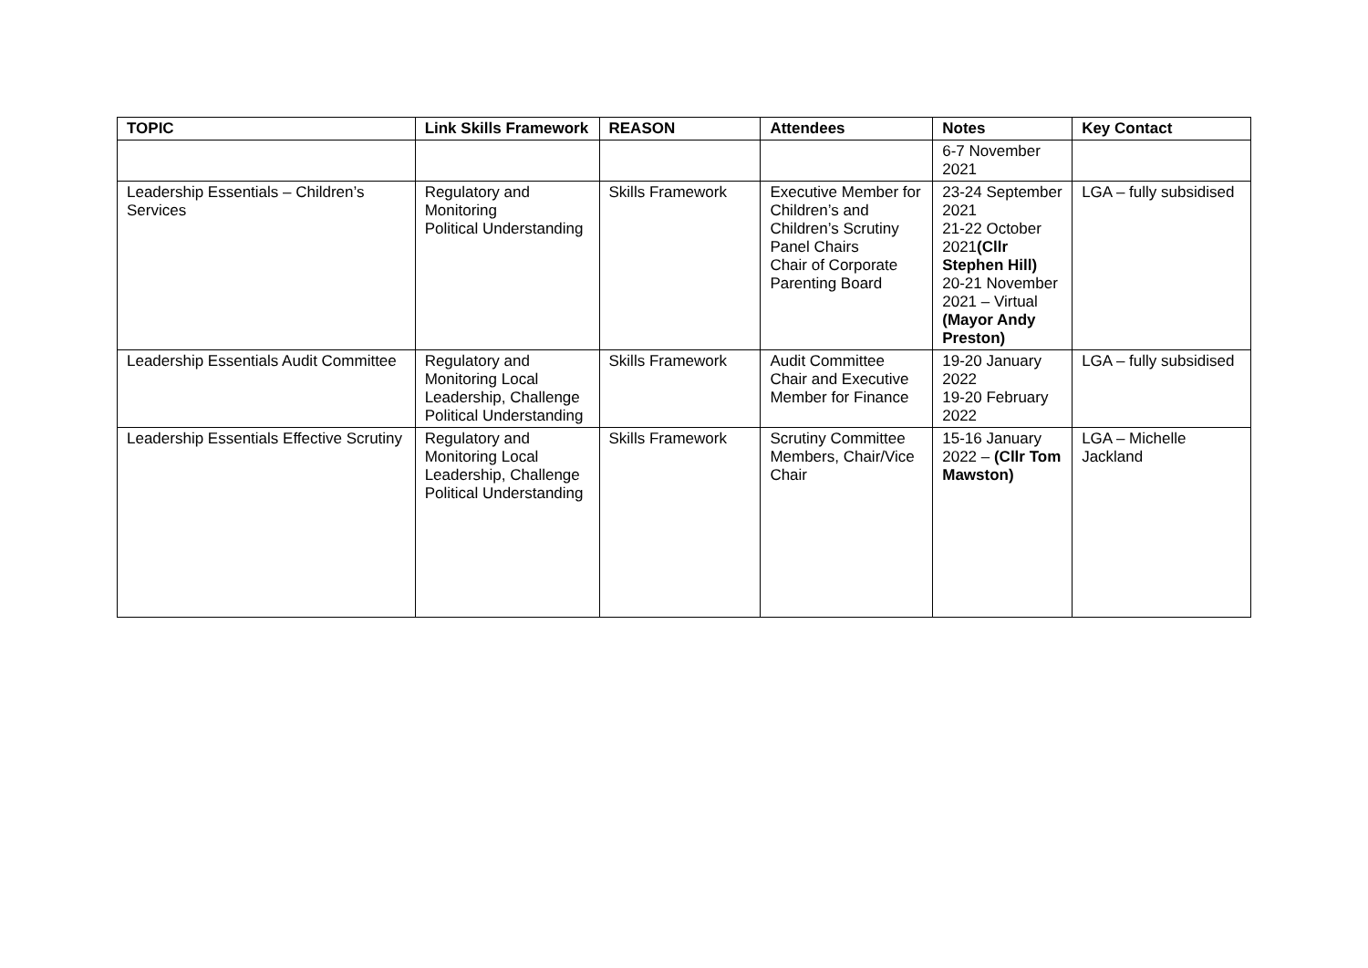| TOPIC | Link Skills Framework | REASON | Attendees | Notes | Key Contact |
| --- | --- | --- | --- | --- | --- |
| | | | | 6-7 November 2021 | |
| Leadership Essentials – Children’s Services | Regulatory and Monitoring Political Understanding | Skills Framework | Executive Member for Children’s and Children’s Scrutiny Panel Chairs Chair of Corporate Parenting Board | 23-24 September 2021 21-22 October 2021 (Cllr Stephen Hill) 20-21 November 2021 – Virtual (Mayor Andy Preston) | LGA – fully subsidised |
| Leadership Essentials Audit Committee | Regulatory and Monitoring Local Leadership, Challenge Political Understanding | Skills Framework | Audit Committee Chair and Executive Member for Finance | 19-20 January 2022 19-20 February 2022 | LGA – fully subsidised |
| Leadership Essentials Effective Scrutiny | Regulatory and Monitoring Local Leadership, Challenge Political Understanding | Skills Framework | Scrutiny Committee Members, Chair/Vice Chair | 15-16 January 2022 – (Cllr Tom Mawston) | LGA – Michelle Jackland |